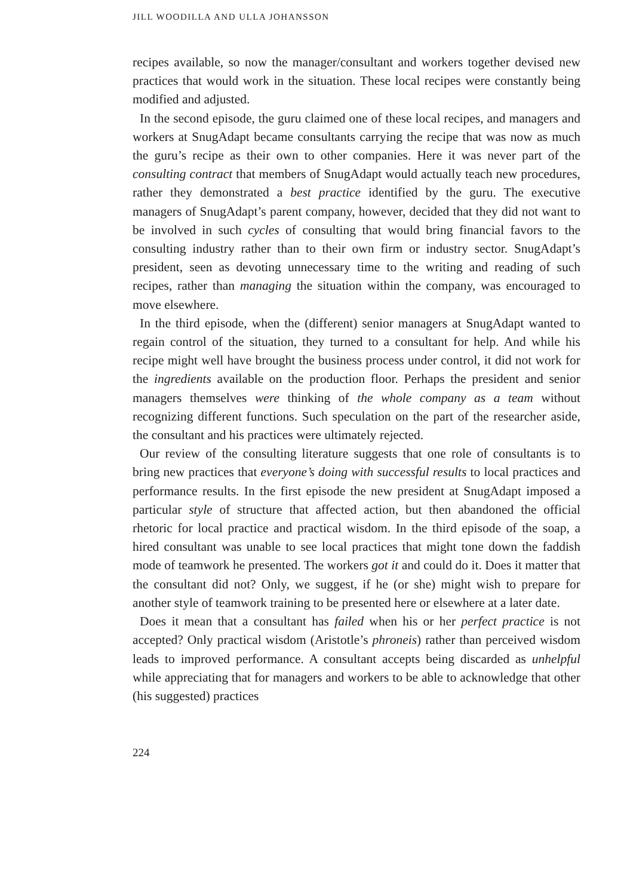JILL WOODILLA AND ULLA JOHANSSON
recipes available, so now the manager/consultant and workers together devised new practices that would work in the situation. These local recipes were constantly being modified and adjusted.
In the second episode, the guru claimed one of these local recipes, and managers and workers at SnugAdapt became consultants carrying the recipe that was now as much the guru’s recipe as their own to other companies. Here it was never part of the consulting contract that members of SnugAdapt would actually teach new procedures, rather they demonstrated a best practice identified by the guru. The executive managers of SnugAdapt’s parent company, however, decided that they did not want to be involved in such cycles of consulting that would bring financial favors to the consulting industry rather than to their own firm or industry sector. SnugAdapt’s president, seen as devoting unnecessary time to the writing and reading of such recipes, rather than managing the situation within the company, was encouraged to move elsewhere.
In the third episode, when the (different) senior managers at SnugAdapt wanted to regain control of the situation, they turned to a consultant for help. And while his recipe might well have brought the business process under control, it did not work for the ingredients available on the production floor. Perhaps the president and senior managers themselves were thinking of the whole company as a team without recognizing different functions. Such speculation on the part of the researcher aside, the consultant and his practices were ultimately rejected.
Our review of the consulting literature suggests that one role of consultants is to bring new practices that everyone’s doing with successful results to local practices and performance results. In the first episode the new president at SnugAdapt imposed a particular style of structure that affected action, but then abandoned the official rhetoric for local practice and practical wisdom. In the third episode of the soap, a hired consultant was unable to see local practices that might tone down the faddish mode of teamwork he presented. The workers got it and could do it. Does it matter that the consultant did not? Only, we suggest, if he (or she) might wish to prepare for another style of teamwork training to be presented here or elsewhere at a later date.
Does it mean that a consultant has failed when his or her perfect practice is not accepted? Only practical wisdom (Aristotle’s phroneis) rather than perceived wisdom leads to improved performance. A consultant accepts being discarded as unhelpful while appreciating that for managers and workers to be able to acknowledge that other (his suggested) practices
224